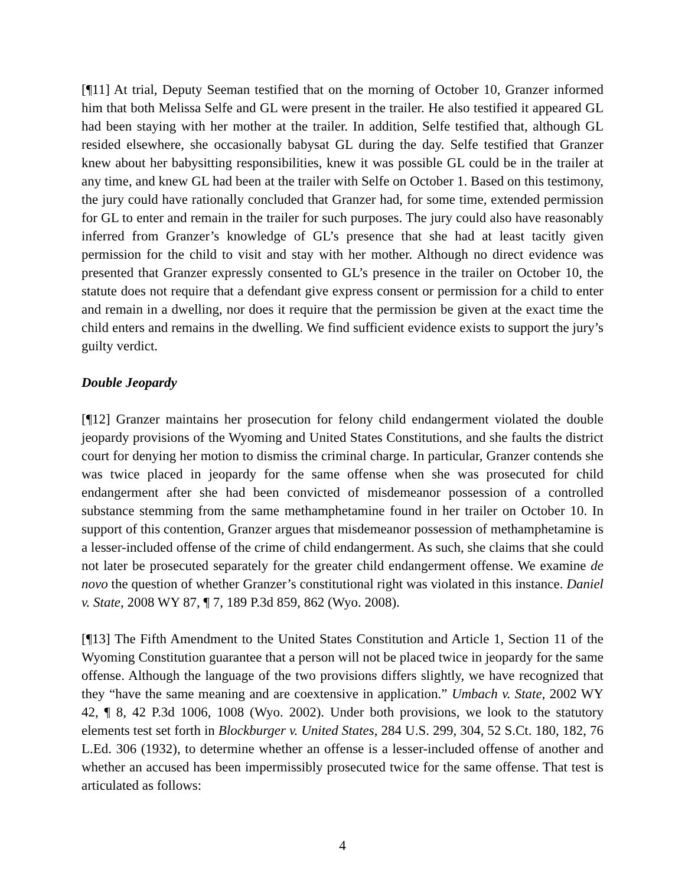[¶11] At trial, Deputy Seeman testified that on the morning of October 10, Granzer informed him that both Melissa Selfe and GL were present in the trailer. He also testified it appeared GL had been staying with her mother at the trailer. In addition, Selfe testified that, although GL resided elsewhere, she occasionally babysat GL during the day. Selfe testified that Granzer knew about her babysitting responsibilities, knew it was possible GL could be in the trailer at any time, and knew GL had been at the trailer with Selfe on October 1. Based on this testimony, the jury could have rationally concluded that Granzer had, for some time, extended permission for GL to enter and remain in the trailer for such purposes. The jury could also have reasonably inferred from Granzer’s knowledge of GL’s presence that she had at least tacitly given permission for the child to visit and stay with her mother. Although no direct evidence was presented that Granzer expressly consented to GL’s presence in the trailer on October 10, the statute does not require that a defendant give express consent or permission for a child to enter and remain in a dwelling, nor does it require that the permission be given at the exact time the child enters and remains in the dwelling. We find sufficient evidence exists to support the jury’s guilty verdict.
Double Jeopardy
[¶12] Granzer maintains her prosecution for felony child endangerment violated the double jeopardy provisions of the Wyoming and United States Constitutions, and she faults the district court for denying her motion to dismiss the criminal charge. In particular, Granzer contends she was twice placed in jeopardy for the same offense when she was prosecuted for child endangerment after she had been convicted of misdemeanor possession of a controlled substance stemming from the same methamphetamine found in her trailer on October 10. In support of this contention, Granzer argues that misdemeanor possession of methamphetamine is a lesser-included offense of the crime of child endangerment. As such, she claims that she could not later be prosecuted separately for the greater child endangerment offense. We examine de novo the question of whether Granzer’s constitutional right was violated in this instance. Daniel v. State, 2008 WY 87, ¶ 7, 189 P.3d 859, 862 (Wyo. 2008).
[¶13] The Fifth Amendment to the United States Constitution and Article 1, Section 11 of the Wyoming Constitution guarantee that a person will not be placed twice in jeopardy for the same offense. Although the language of the two provisions differs slightly, we have recognized that they “have the same meaning and are coextensive in application.” Umbach v. State, 2002 WY 42, ¶ 8, 42 P.3d 1006, 1008 (Wyo. 2002). Under both provisions, we look to the statutory elements test set forth in Blockburger v. United States, 284 U.S. 299, 304, 52 S.Ct. 180, 182, 76 L.Ed. 306 (1932), to determine whether an offense is a lesser-included offense of another and whether an accused has been impermissibly prosecuted twice for the same offense. That test is articulated as follows:
4